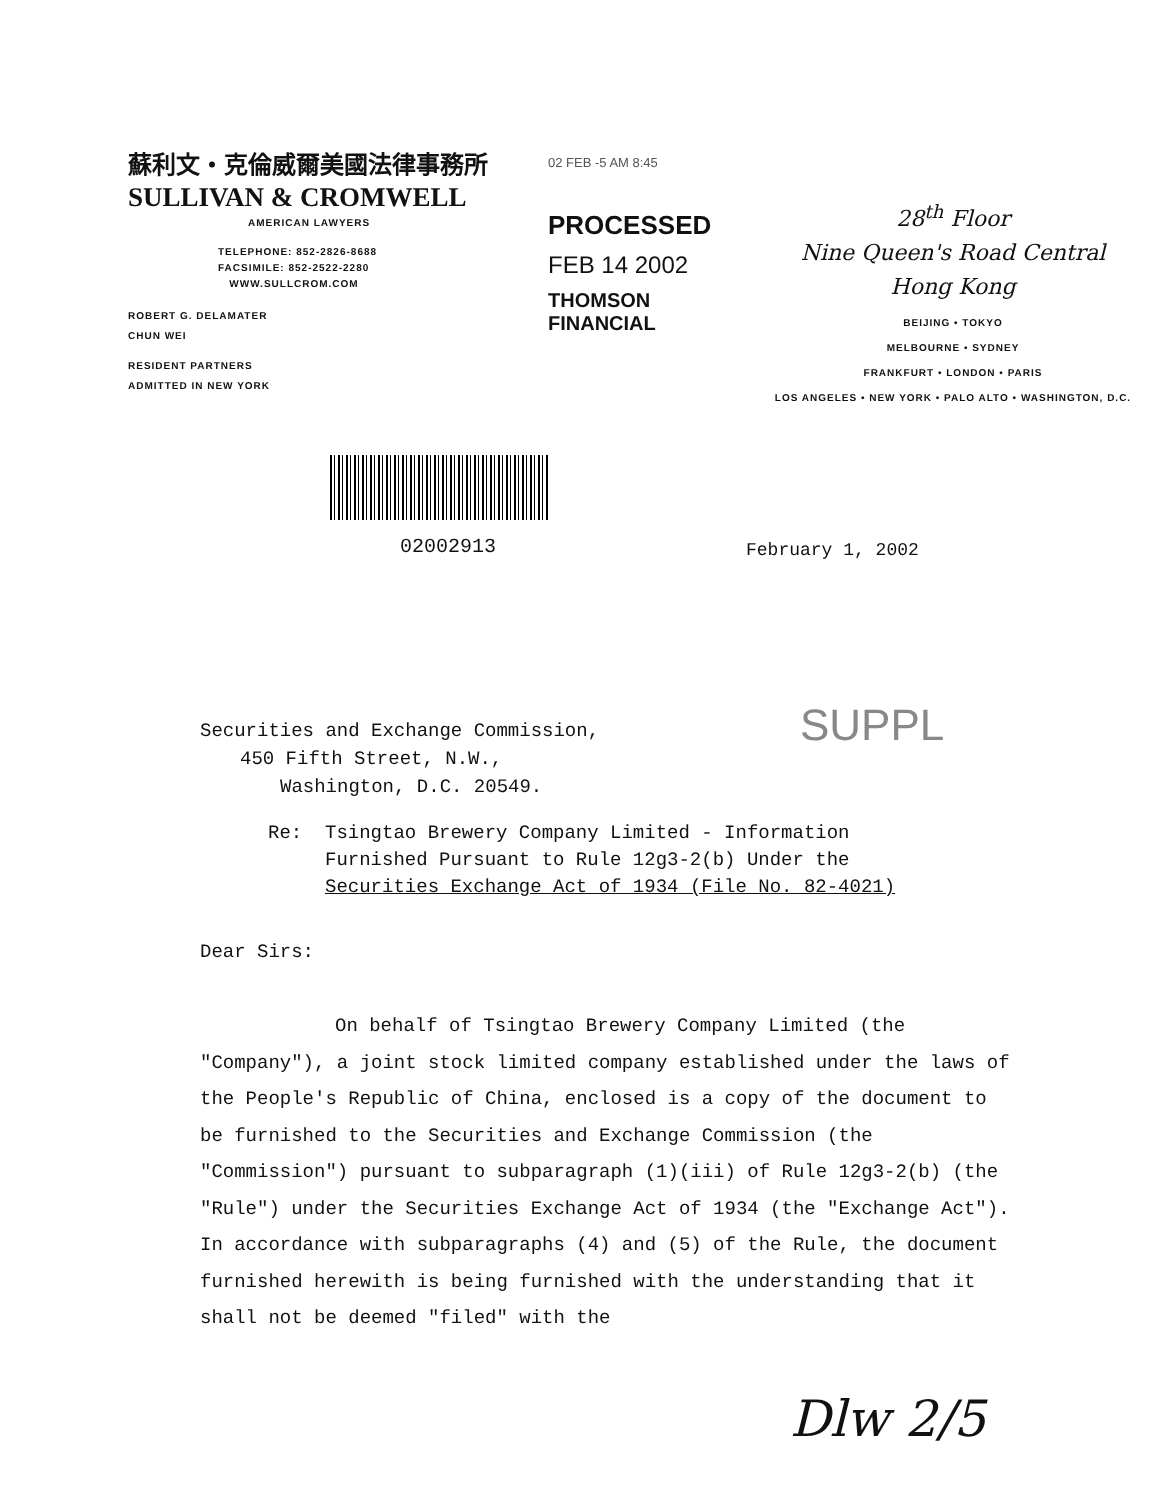蘇利文・克倫威爾美國法律事務所
SULLIVAN & CROMWELL
AMERICAN LAWYERS
TELEPHONE: 852-2826-8688
FACSIMILE: 852-2522-2280
WWW.SULLCROM.COM
ROBERT G. DELAMATER
CHUN WEI
RESIDENT PARTNERS
ADMITTED IN NEW YORK
02 FEB -5 AM 8:45
PROCESSED
FEB 14 2002
THOMSON
FINANCIAL
28<sup>th</sup> Floor
Nine Queen's Road Central
Hong Kong
BEIJING • TOKYO
MELBOURNE • SYDNEY
FRANKFURT • LONDON • PARIS
LOS ANGELES • NEW YORK • PALO ALTO • WASHINGTON, D.C.
02002913 February 1, 2002
SUPPL
Securities and Exchange Commission,
450 Fifth Street, N.W.,
Washington, D.C. 20549.
Re: Tsingtao Brewery Company Limited - Information
Furnished Pursuant to Rule 12g3-2(b) Under the
Securities Exchange Act of 1934 (File No. 82-4021)
Dear Sirs:
On behalf of Tsingtao Brewery Company Limited (the "Company"), a joint stock limited company established under the laws of the People's Republic of China, enclosed is a copy of the document to be furnished to the Securities and Exchange Commission (the "Commission") pursuant to subparagraph (1)(iii) of Rule 12g3-2(b) (the "Rule") under the Securities Exchange Act of 1934 (the "Exchange Act"). In accordance with subparagraphs (4) and (5) of the Rule, the document furnished herewith is being furnished with the understanding that it shall not be deemed "filed" with the
Dlw 2/5